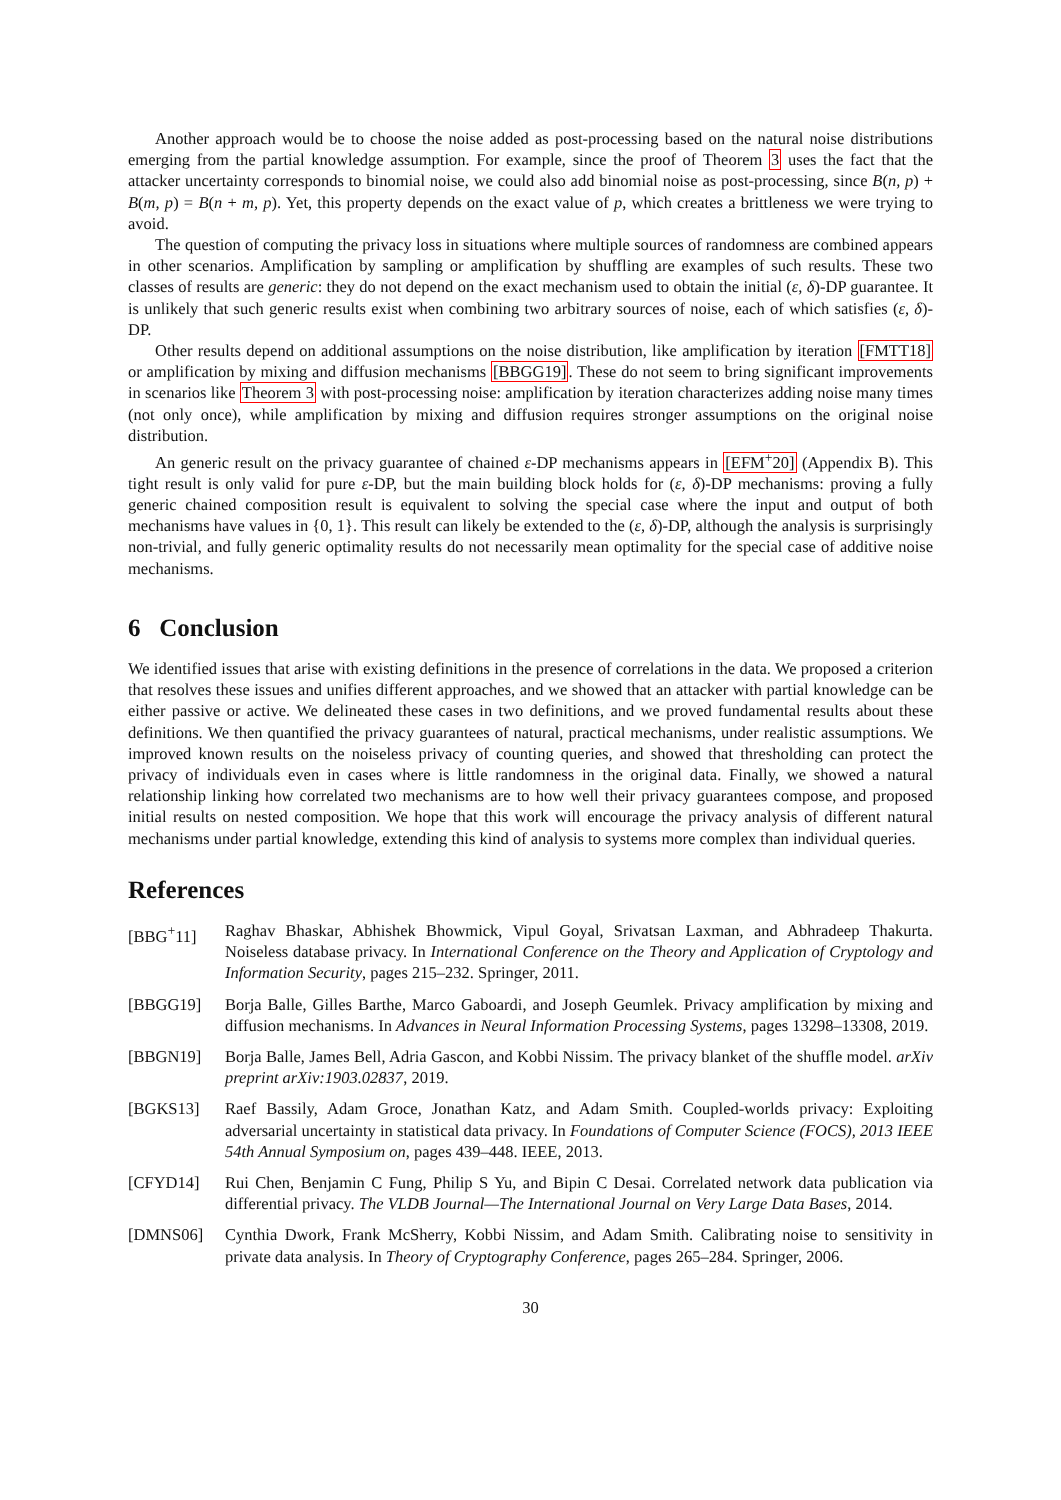Another approach would be to choose the noise added as post-processing based on the natural noise distributions emerging from the partial knowledge assumption. For example, since the proof of Theorem 3 uses the fact that the attacker uncertainty corresponds to binomial noise, we could also add binomial noise as post-processing, since B(n, p) + B(m, p) = B(n + m, p). Yet, this property depends on the exact value of p, which creates a brittleness we were trying to avoid.
The question of computing the privacy loss in situations where multiple sources of randomness are combined appears in other scenarios. Amplification by sampling or amplification by shuffling are examples of such results. These two classes of results are generic: they do not depend on the exact mechanism used to obtain the initial (ε, δ)-DP guarantee. It is unlikely that such generic results exist when combining two arbitrary sources of noise, each of which satisfies (ε, δ)-DP.
Other results depend on additional assumptions on the noise distribution, like amplification by iteration [FMTT18] or amplification by mixing and diffusion mechanisms [BBGG19]. These do not seem to bring significant improvements in scenarios like Theorem 3 with post-processing noise: amplification by iteration characterizes adding noise many times (not only once), while amplification by mixing and diffusion requires stronger assumptions on the original noise distribution.
An generic result on the privacy guarantee of chained ε-DP mechanisms appears in [EFM<sup>+</sup>20] (Appendix B). This tight result is only valid for pure ε-DP, but the main building block holds for (ε, δ)-DP mechanisms: proving a fully generic chained composition result is equivalent to solving the special case where the input and output of both mechanisms have values in {0, 1}. This result can likely be extended to the (ε, δ)-DP, although the analysis is surprisingly non-trivial, and fully generic optimality results do not necessarily mean optimality for the special case of additive noise mechanisms.
6 Conclusion
We identified issues that arise with existing definitions in the presence of correlations in the data. We proposed a criterion that resolves these issues and unifies different approaches, and we showed that an attacker with partial knowledge can be either passive or active. We delineated these cases in two definitions, and we proved fundamental results about these definitions. We then quantified the privacy guarantees of natural, practical mechanisms, under realistic assumptions. We improved known results on the noiseless privacy of counting queries, and showed that thresholding can protect the privacy of individuals even in cases where is little randomness in the original data. Finally, we showed a natural relationship linking how correlated two mechanisms are to how well their privacy guarantees compose, and proposed initial results on nested composition. We hope that this work will encourage the privacy analysis of different natural mechanisms under partial knowledge, extending this kind of analysis to systems more complex than individual queries.
References
[BBG<sup>+</sup>11] Raghav Bhaskar, Abhishek Bhowmick, Vipul Goyal, Srivatsan Laxman, and Abhradeep Thakurta. Noiseless database privacy. In International Conference on the Theory and Application of Cryptology and Information Security, pages 215–232. Springer, 2011.
[BBGG19] Borja Balle, Gilles Barthe, Marco Gaboardi, and Joseph Geumlek. Privacy amplification by mixing and diffusion mechanisms. In Advances in Neural Information Processing Systems, pages 13298–13308, 2019.
[BBGN19] Borja Balle, James Bell, Adria Gascon, and Kobbi Nissim. The privacy blanket of the shuffle model. arXiv preprint arXiv:1903.02837, 2019.
[BGKS13] Raef Bassily, Adam Groce, Jonathan Katz, and Adam Smith. Coupled-worlds privacy: Exploiting adversarial uncertainty in statistical data privacy. In Foundations of Computer Science (FOCS), 2013 IEEE 54th Annual Symposium on, pages 439–448. IEEE, 2013.
[CFYD14] Rui Chen, Benjamin C Fung, Philip S Yu, and Bipin C Desai. Correlated network data publication via differential privacy. The VLDB Journal—The International Journal on Very Large Data Bases, 2014.
[DMNS06] Cynthia Dwork, Frank McSherry, Kobbi Nissim, and Adam Smith. Calibrating noise to sensitivity in private data analysis. In Theory of Cryptography Conference, pages 265–284. Springer, 2006.
30